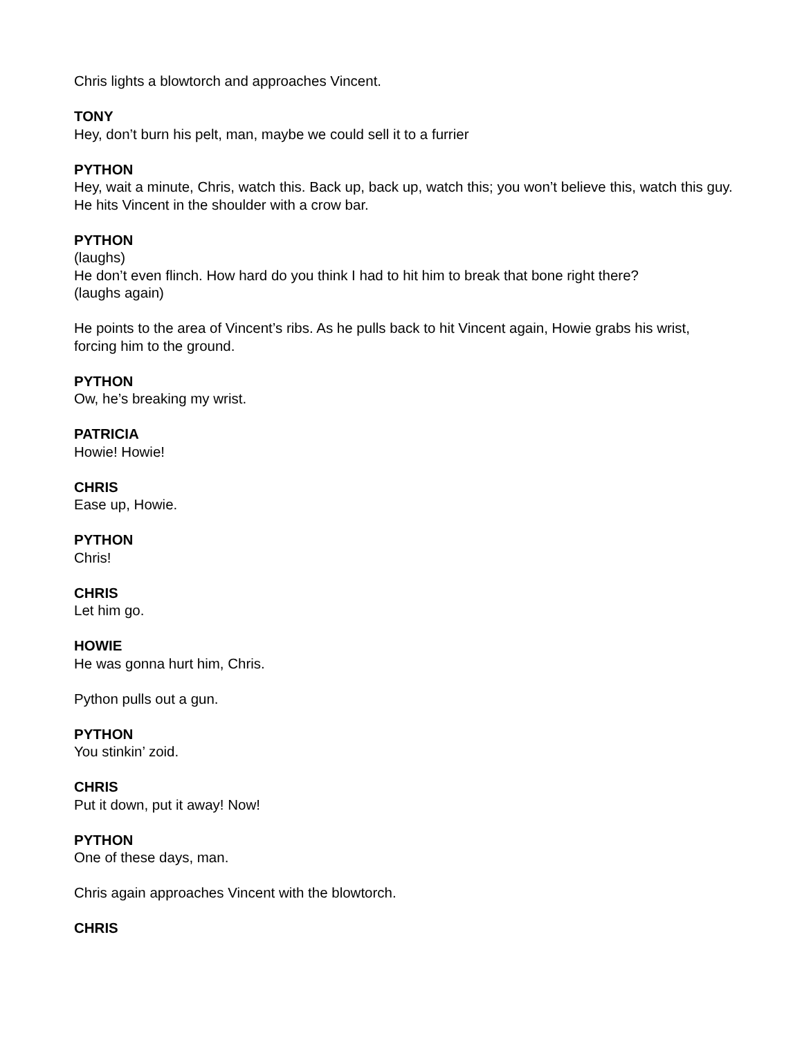Chris lights a blowtorch and approaches Vincent.
TONY
Hey, don’t burn his pelt, man, maybe we could sell it to a furrier
PYTHON
Hey, wait a minute, Chris, watch this. Back up, back up, watch this; you won’t believe this, watch this guy.
He hits Vincent in the shoulder with a crow bar.
PYTHON
(laughs)
He don’t even flinch. How hard do you think I had to hit him to break that bone right there?
(laughs again)
He points to the area of Vincent’s ribs. As he pulls back to hit Vincent again, Howie grabs his wrist, forcing him to the ground.
PYTHON
Ow, he’s breaking my wrist.
PATRICIA
Howie! Howie!
CHRIS
Ease up, Howie.
PYTHON
Chris!
CHRIS
Let him go.
HOWIE
He was gonna hurt him, Chris.
Python pulls out a gun.
PYTHON
You stinkin’ zoid.
CHRIS
Put it down, put it away! Now!
PYTHON
One of these days, man.
Chris again approaches Vincent with the blowtorch.
CHRIS